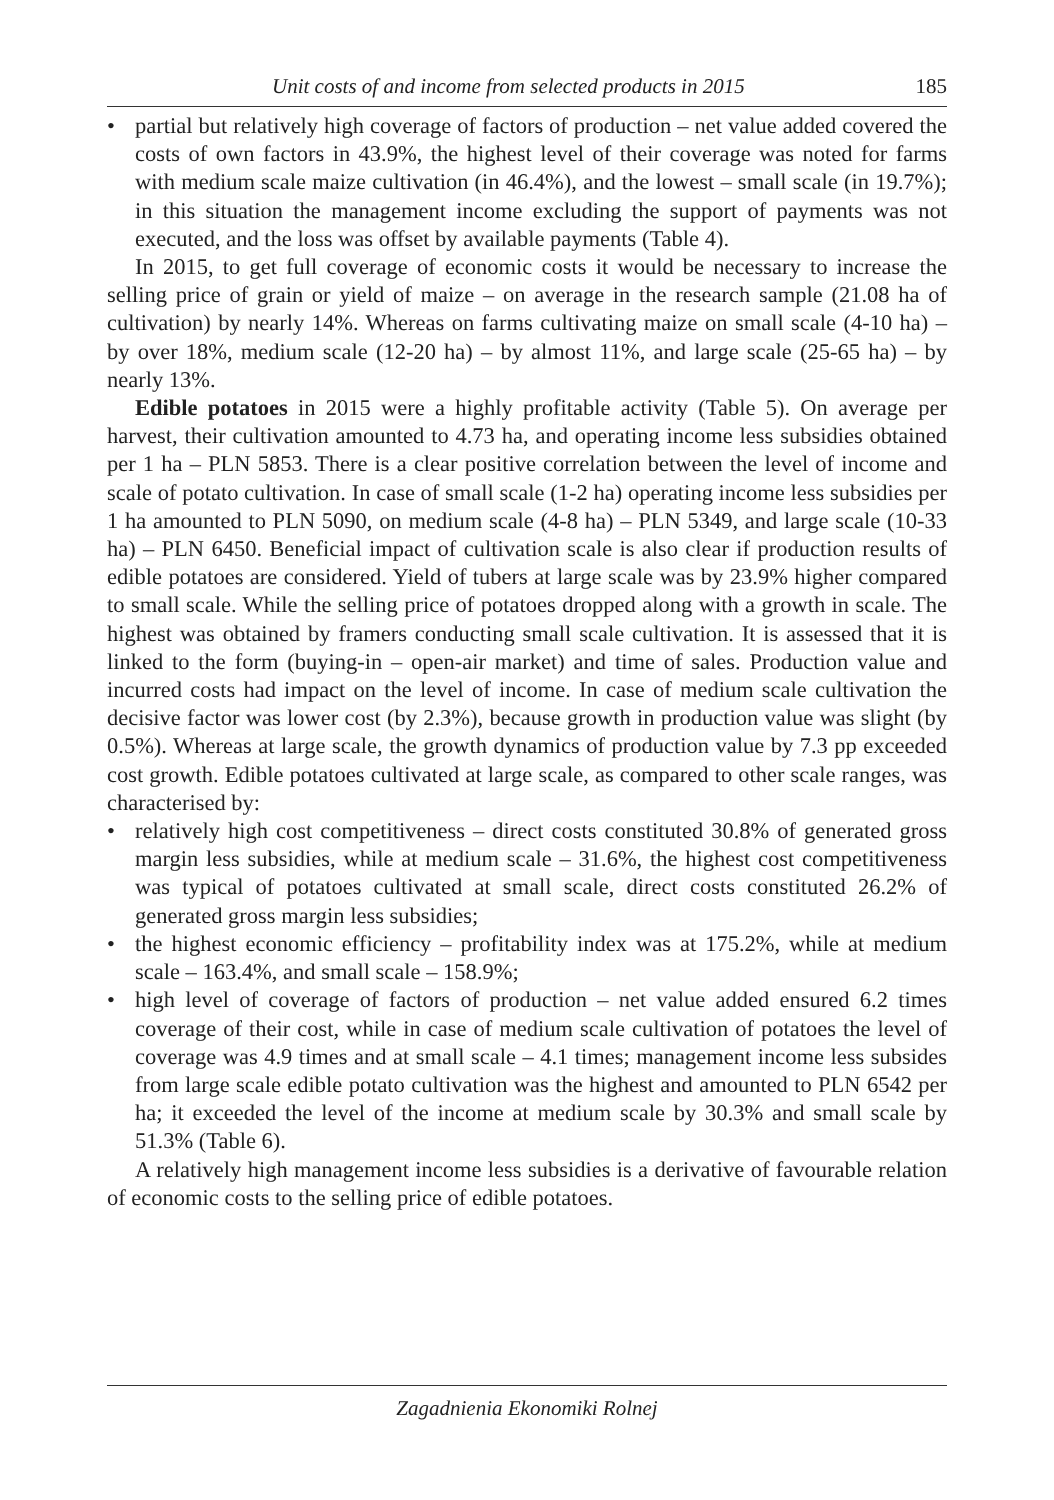Unit costs of and income from selected products in 2015 185
• partial but relatively high coverage of factors of production – net value added covered the costs of own factors in 43.9%, the highest level of their coverage was noted for farms with medium scale maize cultivation (in 46.4%), and the lowest – small scale (in 19.7%); in this situation the management income excluding the support of payments was not executed, and the loss was offset by available payments (Table 4).
In 2015, to get full coverage of economic costs it would be necessary to increase the selling price of grain or yield of maize – on average in the research sample (21.08 ha of cultivation) by nearly 14%. Whereas on farms cultivating maize on small scale (4-10 ha) – by over 18%, medium scale (12-20 ha) – by almost 11%, and large scale (25-65 ha) – by nearly 13%.
Edible potatoes in 2015 were a highly profitable activity (Table 5). On average per harvest, their cultivation amounted to 4.73 ha, and operating income less subsidies obtained per 1 ha – PLN 5853. There is a clear positive correlation between the level of income and scale of potato cultivation. In case of small scale (1-2 ha) operating income less subsidies per 1 ha amounted to PLN 5090, on medium scale (4-8 ha) – PLN 5349, and large scale (10-33 ha) – PLN 6450. Beneficial impact of cultivation scale is also clear if production results of edible potatoes are considered. Yield of tubers at large scale was by 23.9% higher compared to small scale. While the selling price of potatoes dropped along with a growth in scale. The highest was obtained by framers conducting small scale cultivation. It is assessed that it is linked to the form (buying-in – open-air market) and time of sales. Production value and incurred costs had impact on the level of income. In case of medium scale cultivation the decisive factor was lower cost (by 2.3%), because growth in production value was slight (by 0.5%). Whereas at large scale, the growth dynamics of production value by 7.3 pp exceeded cost growth. Edible potatoes cultivated at large scale, as compared to other scale ranges, was characterised by:
• relatively high cost competitiveness – direct costs constituted 30.8% of generated gross margin less subsidies, while at medium scale – 31.6%, the highest cost competitiveness was typical of potatoes cultivated at small scale, direct costs constituted 26.2% of generated gross margin less subsidies;
• the highest economic efficiency – profitability index was at 175.2%, while at medium scale – 163.4%, and small scale – 158.9%;
• high level of coverage of factors of production – net value added ensured 6.2 times coverage of their cost, while in case of medium scale cultivation of potatoes the level of coverage was 4.9 times and at small scale – 4.1 times; management income less subsides from large scale edible potato cultivation was the highest and amounted to PLN 6542 per ha; it exceeded the level of the income at medium scale by 30.3% and small scale by 51.3% (Table 6).
A relatively high management income less subsidies is a derivative of favourable relation of economic costs to the selling price of edible potatoes.
Zagadnienia Ekonomiki Rolnej